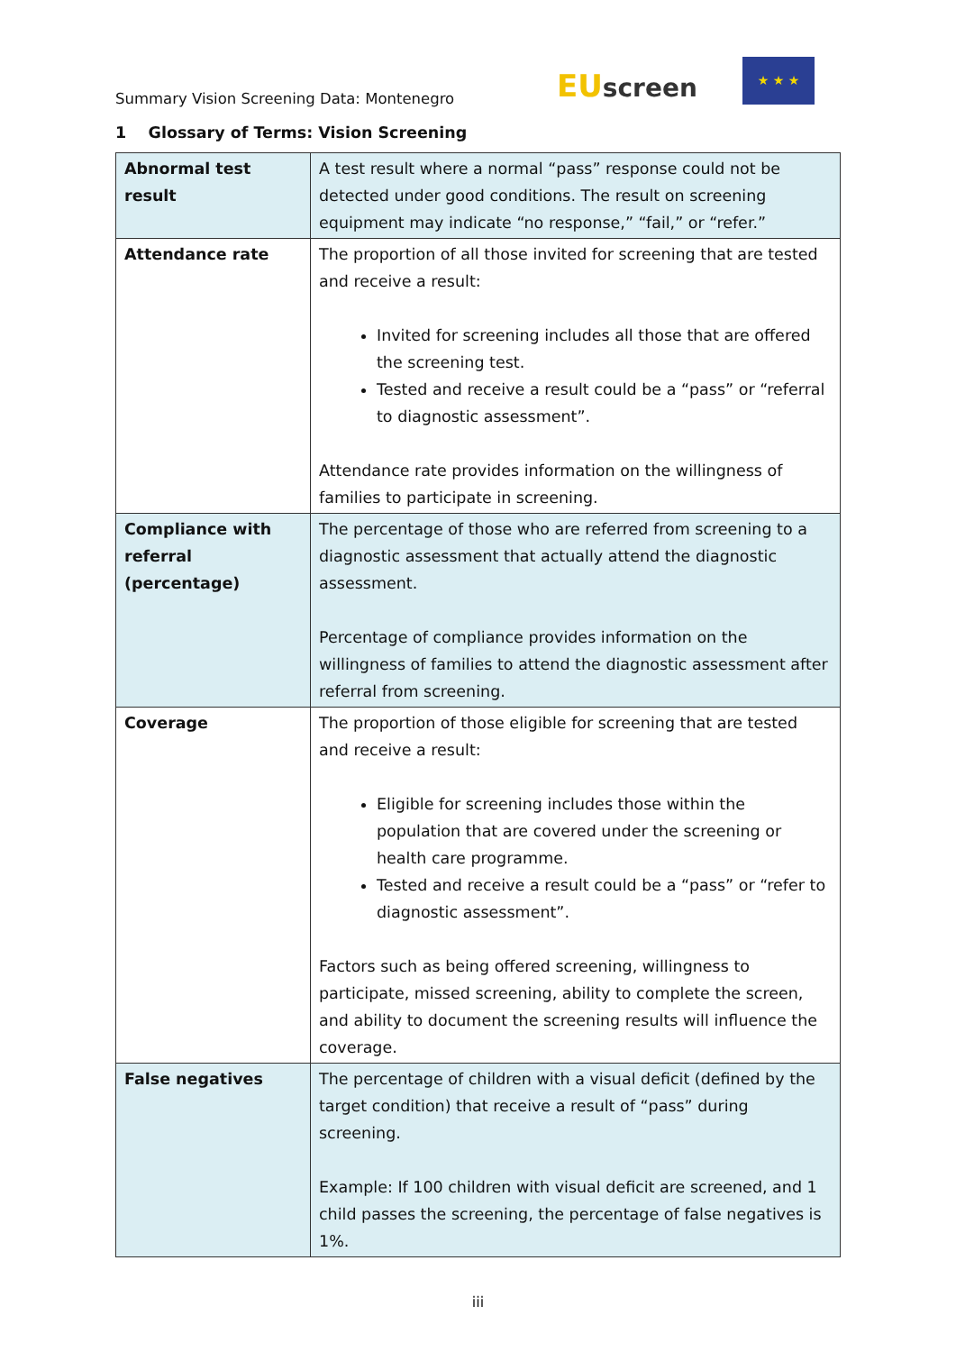Summary Vision Screening Data: Montenegro
EUscreen
★ ★ ★
1 Glossary of Terms: Vision Screening
| Abnormal test result | A test result where a normal “pass” response could not be detected under good conditions. The result on screening equipment may indicate “no response,” “fail,” or “refer.” |
| Attendance rate | The proportion of all those invited for screening that are tested and receive a result: Invited for screening includes all those that are offered the screening test. Tested and receive a result could be a “pass” or “referral to diagnostic assessment”. Attendance rate provides information on the willingness of families to participate in screening. |
| Compliance with referral (percentage) | The percentage of those who are referred from screening to a diagnostic assessment that actually attend the diagnostic assessment. Percentage of compliance provides information on the willingness of families to attend the diagnostic assessment after referral from screening. |
| Coverage | The proportion of those eligible for screening that are tested and receive a result: Eligible for screening includes those within the population that are covered under the screening or health care programme. Tested and receive a result could be a “pass” or “refer to diagnostic assessment”. Factors such as being offered screening, willingness to participate, missed screening, ability to complete the screen, and ability to document the screening results will influence the coverage. |
| False negatives | The percentage of children with a visual deficit (defined by the target condition) that receive a result of “pass” during screening. Example: If 100 children with visual deficit are screened, and 1 child passes the screening, the percentage of false negatives is 1%. |
iii